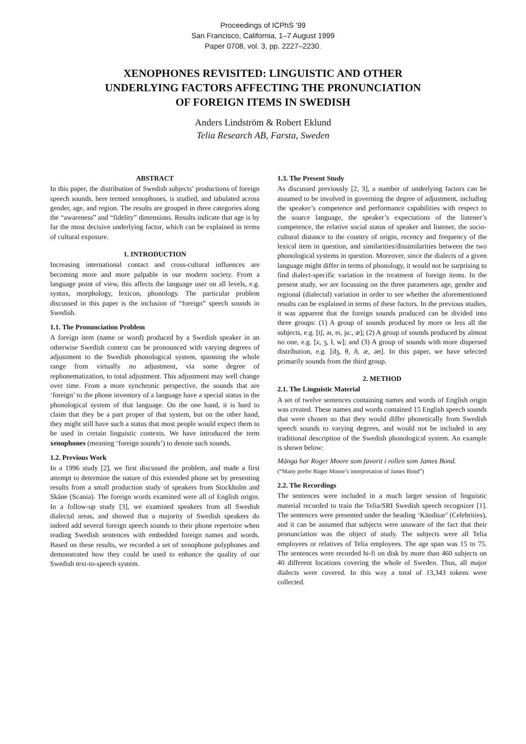Proceedings of ICPhS ’99
San Francisco, California, 1–7 August 1999
Paper 0708, vol. 3, pp. 2227–2230.
XENOPHONES REVISITED: LINGUISTIC AND OTHER
UNDERLYING FACTORS AFFECTING THE PRONUNCIATION
OF FOREIGN ITEMS IN SWEDISH
Anders Lindström & Robert Eklund
Telia Research AB, Farsta, Sweden
ABSTRACT
In this paper, the distribution of Swedish subjects’ productions of foreign speech sounds, here termed xenophones, is studied, and tabulated across gender, age, and region. The results are grouped in three categories along the “awareness” and “fidelity” dimensions. Results indicate that age is by far the most decisive underlying factor, which can be explained in terms of cultural exposure.
1. INTRODUCTION
Increasing international contact and cross-cultural influences are becoming more and more palpable in our modern society. From a language point of view, this affects the language user on all levels, e.g. syntax, morphology, lexicon, phonology. The particular problem discussed in this paper is the inclusion of “foreign” speech sounds in Swedish.
1.1. The Pronunciation Problem
A foreign item (name or word) produced by a Swedish speaker in an otherwise Swedish context can be pronounced with varying degrees of adjustment to the Swedish phonological system, spanning the whole range from virtually no adjustment, via some degree of rephonematization, to total adjustment. This adjustment may well change over time. From a more synchronic perspective, the sounds that are ‘foreign’ to the phone inventory of a language have a special status in the phonological system of that language. On the one hand, it is hard to claim that they be a part proper of that system, but on the other hand, they might still have such a status that most people would expect them to be used in certain linguistic contexts. We have introduced the term xenophones (meaning ‘foreign sounds’) to denote such sounds.
1.2. Previous Work
In a 1996 study [2], we first discussed the problem, and made a first attempt to determine the nature of this extended phone set by presenting results from a small production study of speakers from Stockholm and Skåne (Scania). The foreign words examined were all of English origin. In a follow-up study [3], we examined speakers from all Swedish dialectal areas, and showed that a majority of Swedish speakers do indeed add several foreign speech sounds to their phone repertoire when reading Swedish sentences with embedded foreign names and words. Based on these results, we recorded a set of xenophone polyphones and demonstrated how they could be used to enhance the quality of our Swedish text-to-speech system.
1.3. The Present Study
As discussed previously [2, 3], a number of underlying factors can be assumed to be involved in governing the degree of adjustment, including the speaker’s competence and performance capabilities with respect to the source language, the speaker’s expectations of the listener’s competence, the relative social status of speaker and listener, the socio-cultural distance to the country of origin, recency and frequency of the lexical item in question, and similarities/dissimilarities between the two phonological systems in question. Moreover, since the dialects of a given language might differ in terms of phonology, it would not be surprising to find dialect-specific variation in the treatment of foreign items. In the present study, we are focussing on the three parameters age, gender and regional (dialectal) variation in order to see whether the aforementioned results can be explained in terms of these factors. In the previous studies, it was apparent that the foreign sounds produced can be divided into three groups: (1) A group of sounds produced by more or less all the subjects, e.g. [tʃ, aɪ, eɪ, juː, æ]; (2) A group of sounds produced by almost no one, e.g. [z, ʒ, ɫ, w]; and (3) A group of sounds with more dispersed distribution, e.g. [dʒ, θ, ð, æ, əʊ]. In this paper, we have selected primarily sounds from the third group.
2. METHOD
2.1. The Linguistic Material
A set of twelve sentences containing names and words of English origin was created. These names and words contained 15 English speech sounds that were chosen so that they would differ phonetically from Swedish speech sounds to varying degrees, and would not be included in any traditional description of the Swedish phonological system. An example is shown below:
Många har Roger Moore som favorit i rollen som James Bond.
(“Many prefer Roger Moore’s interpretation of James Bond”)
2.2. The Recordings
The sentences were included in a much larger session of linguistic material recorded to train the Telia/SRI Swedish speech recognizer [1]. The sentences were presented under the heading ‘Kändisar’ (Celebrities), and it can be assumed that subjects were unaware of the fact that their pronunciation was the object of study. The subjects were all Telia employees or relatives of Telia employees. The age span was 15 to 75. The sentences were recorded hi-fi on disk by more than 460 subjects on 40 different locations covering the whole of Sweden. Thus, all major dialects were covered. In this way a total of 13,343 tokens were collected.